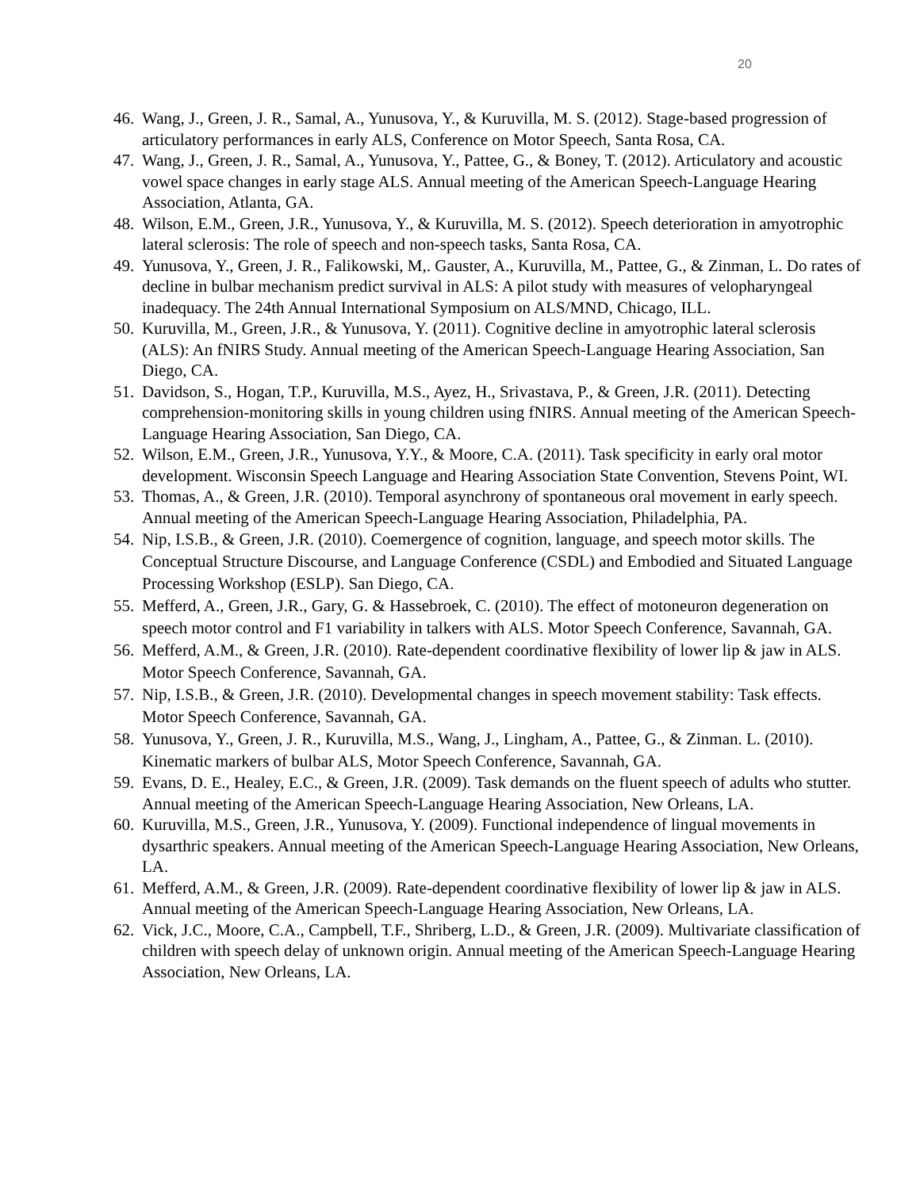20
46. Wang, J., Green, J. R., Samal, A., Yunusova, Y., & Kuruvilla, M. S. (2012). Stage-based progression of articulatory performances in early ALS, Conference on Motor Speech, Santa Rosa, CA.
47. Wang, J., Green, J. R., Samal, A., Yunusova, Y., Pattee, G., & Boney, T. (2012). Articulatory and acoustic vowel space changes in early stage ALS. Annual meeting of the American Speech-Language Hearing Association, Atlanta, GA.
48. Wilson, E.M., Green, J.R., Yunusova, Y., & Kuruvilla, M. S. (2012). Speech deterioration in amyotrophic lateral sclerosis: The role of speech and non-speech tasks, Santa Rosa, CA.
49. Yunusova, Y., Green, J. R., Falikowski, M,. Gauster, A., Kuruvilla, M., Pattee, G., & Zinman, L. Do rates of decline in bulbar mechanism predict survival in ALS: A pilot study with measures of velopharyngeal inadequacy. The 24th Annual International Symposium on ALS/MND, Chicago, ILL.
50. Kuruvilla, M., Green, J.R., & Yunusova, Y. (2011). Cognitive decline in amyotrophic lateral sclerosis (ALS): An fNIRS Study. Annual meeting of the American Speech-Language Hearing Association, San Diego, CA.
51. Davidson, S., Hogan, T.P., Kuruvilla, M.S., Ayez, H., Srivastava, P., & Green, J.R. (2011). Detecting comprehension-monitoring skills in young children using fNIRS. Annual meeting of the American Speech-Language Hearing Association, San Diego, CA.
52. Wilson, E.M., Green, J.R., Yunusova, Y.Y., & Moore, C.A. (2011). Task specificity in early oral motor development. Wisconsin Speech Language and Hearing Association State Convention, Stevens Point, WI.
53. Thomas, A., & Green, J.R. (2010). Temporal asynchrony of spontaneous oral movement in early speech. Annual meeting of the American Speech-Language Hearing Association, Philadelphia, PA.
54. Nip, I.S.B., & Green, J.R. (2010). Coemergence of cognition, language, and speech motor skills. The Conceptual Structure Discourse, and Language Conference (CSDL) and Embodied and Situated Language Processing Workshop (ESLP). San Diego, CA.
55. Mefferd, A., Green, J.R., Gary, G. & Hassebroek, C. (2010). The effect of motoneuron degeneration on speech motor control and F1 variability in talkers with ALS. Motor Speech Conference, Savannah, GA.
56. Mefferd, A.M., & Green, J.R. (2010). Rate-dependent coordinative flexibility of lower lip & jaw in ALS. Motor Speech Conference, Savannah, GA.
57. Nip, I.S.B., & Green, J.R. (2010). Developmental changes in speech movement stability: Task effects. Motor Speech Conference, Savannah, GA.
58. Yunusova, Y., Green, J. R., Kuruvilla, M.S., Wang, J., Lingham, A., Pattee, G., & Zinman. L. (2010). Kinematic markers of bulbar ALS, Motor Speech Conference, Savannah, GA.
59. Evans, D. E., Healey, E.C., & Green, J.R. (2009). Task demands on the fluent speech of adults who stutter. Annual meeting of the American Speech-Language Hearing Association, New Orleans, LA.
60. Kuruvilla, M.S., Green, J.R., Yunusova, Y. (2009). Functional independence of lingual movements in dysarthric speakers. Annual meeting of the American Speech-Language Hearing Association, New Orleans, LA.
61. Mefferd, A.M., & Green, J.R. (2009). Rate-dependent coordinative flexibility of lower lip & jaw in ALS. Annual meeting of the American Speech-Language Hearing Association, New Orleans, LA.
62. Vick, J.C., Moore, C.A., Campbell, T.F., Shriberg, L.D., & Green, J.R. (2009). Multivariate classification of children with speech delay of unknown origin. Annual meeting of the American Speech-Language Hearing Association, New Orleans, LA.